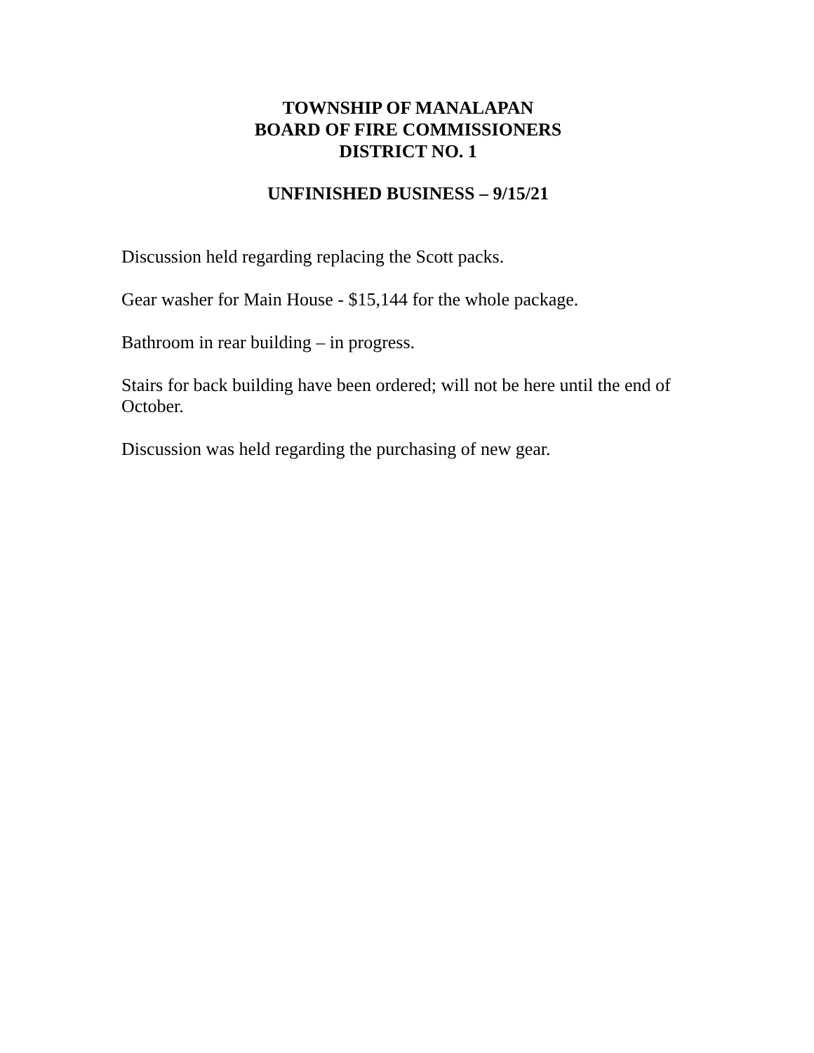TOWNSHIP OF MANALAPAN
BOARD OF FIRE COMMISSIONERS
DISTRICT NO. 1
UNFINISHED BUSINESS – 9/15/21
Discussion held regarding replacing the Scott packs.
Gear washer for Main House - $15,144 for the whole package.
Bathroom in rear building – in progress.
Stairs for back building have been ordered; will not be here until the end of October.
Discussion was held regarding the purchasing of new gear.